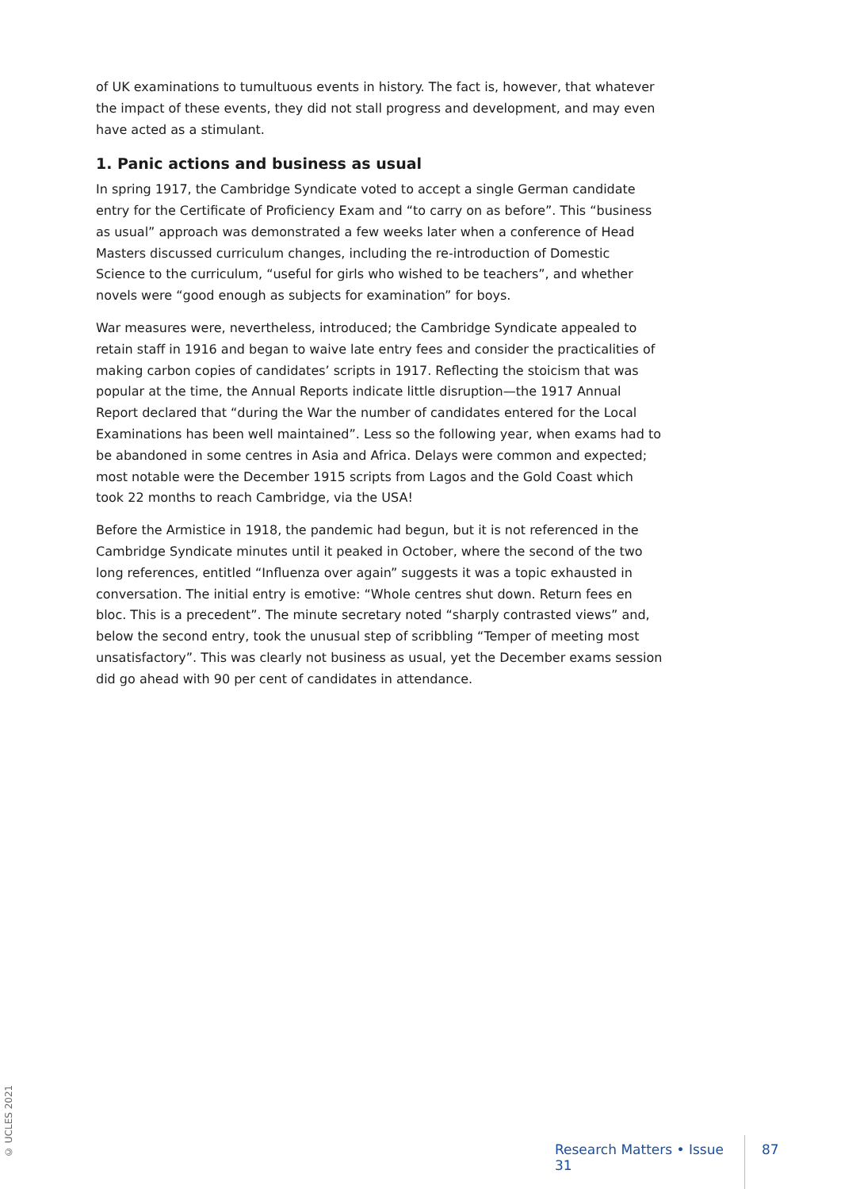of UK examinations to tumultuous events in history. The fact is, however, that whatever the impact of these events, they did not stall progress and development, and may even have acted as a stimulant.
1. Panic actions and business as usual
In spring 1917, the Cambridge Syndicate voted to accept a single German candidate entry for the Certificate of Proficiency Exam and “to carry on as before”. This “business as usual” approach was demonstrated a few weeks later when a conference of Head Masters discussed curriculum changes, including the re-introduction of Domestic Science to the curriculum, “useful for girls who wished to be teachers”, and whether novels were “good enough as subjects for examination” for boys.
War measures were, nevertheless, introduced; the Cambridge Syndicate appealed to retain staff in 1916 and began to waive late entry fees and consider the practicalities of making carbon copies of candidates’ scripts in 1917. Reflecting the stoicism that was popular at the time, the Annual Reports indicate little disruption—the 1917 Annual Report declared that “during the War the number of candidates entered for the Local Examinations has been well maintained”. Less so the following year, when exams had to be abandoned in some centres in Asia and Africa. Delays were common and expected; most notable were the December 1915 scripts from Lagos and the Gold Coast which took 22 months to reach Cambridge, via the USA!
Before the Armistice in 1918, the pandemic had begun, but it is not referenced in the Cambridge Syndicate minutes until it peaked in October, where the second of the two long references, entitled “Influenza over again” suggests it was a topic exhausted in conversation. The initial entry is emotive: “Whole centres shut down. Return fees en bloc. This is a precedent”. The minute secretary noted “sharply contrasted views” and, below the second entry, took the unusual step of scribbling “Temper of meeting most unsatisfactory”. This was clearly not business as usual, yet the December exams session did go ahead with 90 per cent of candidates in attendance.
© UCLES 2021
Research Matters • Issue 31 87